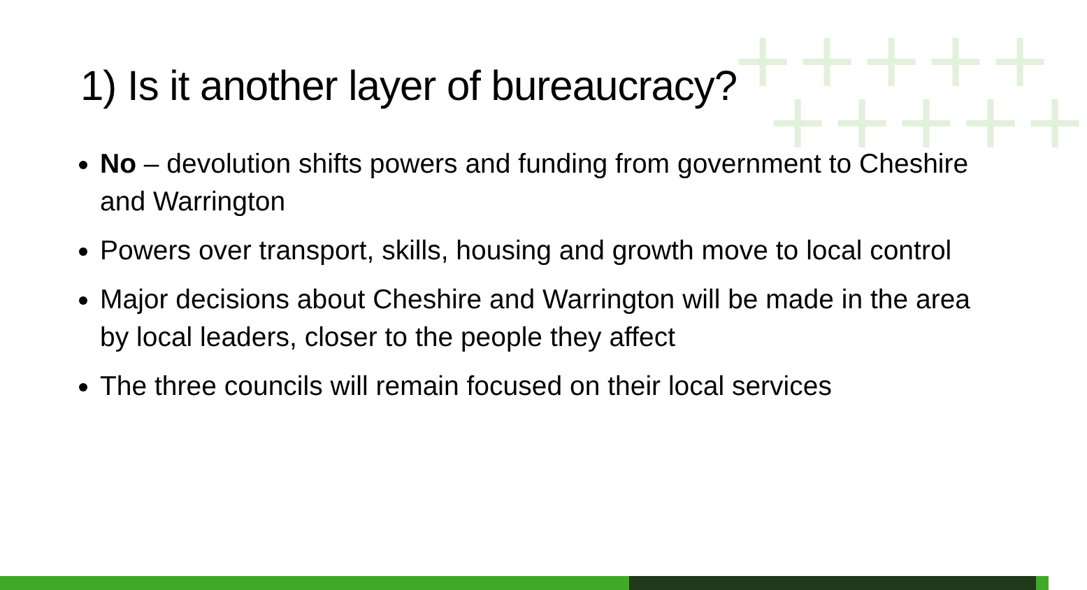+ + + + +
+ + + + +
1) Is it another layer of bureaucracy?
No – devolution shifts powers and funding from government to Cheshire and Warrington
Powers over transport, skills, housing and growth move to local control
Major decisions about Cheshire and Warrington will be made in the area by local leaders, closer to the people they affect
The three councils will remain focused on their local services